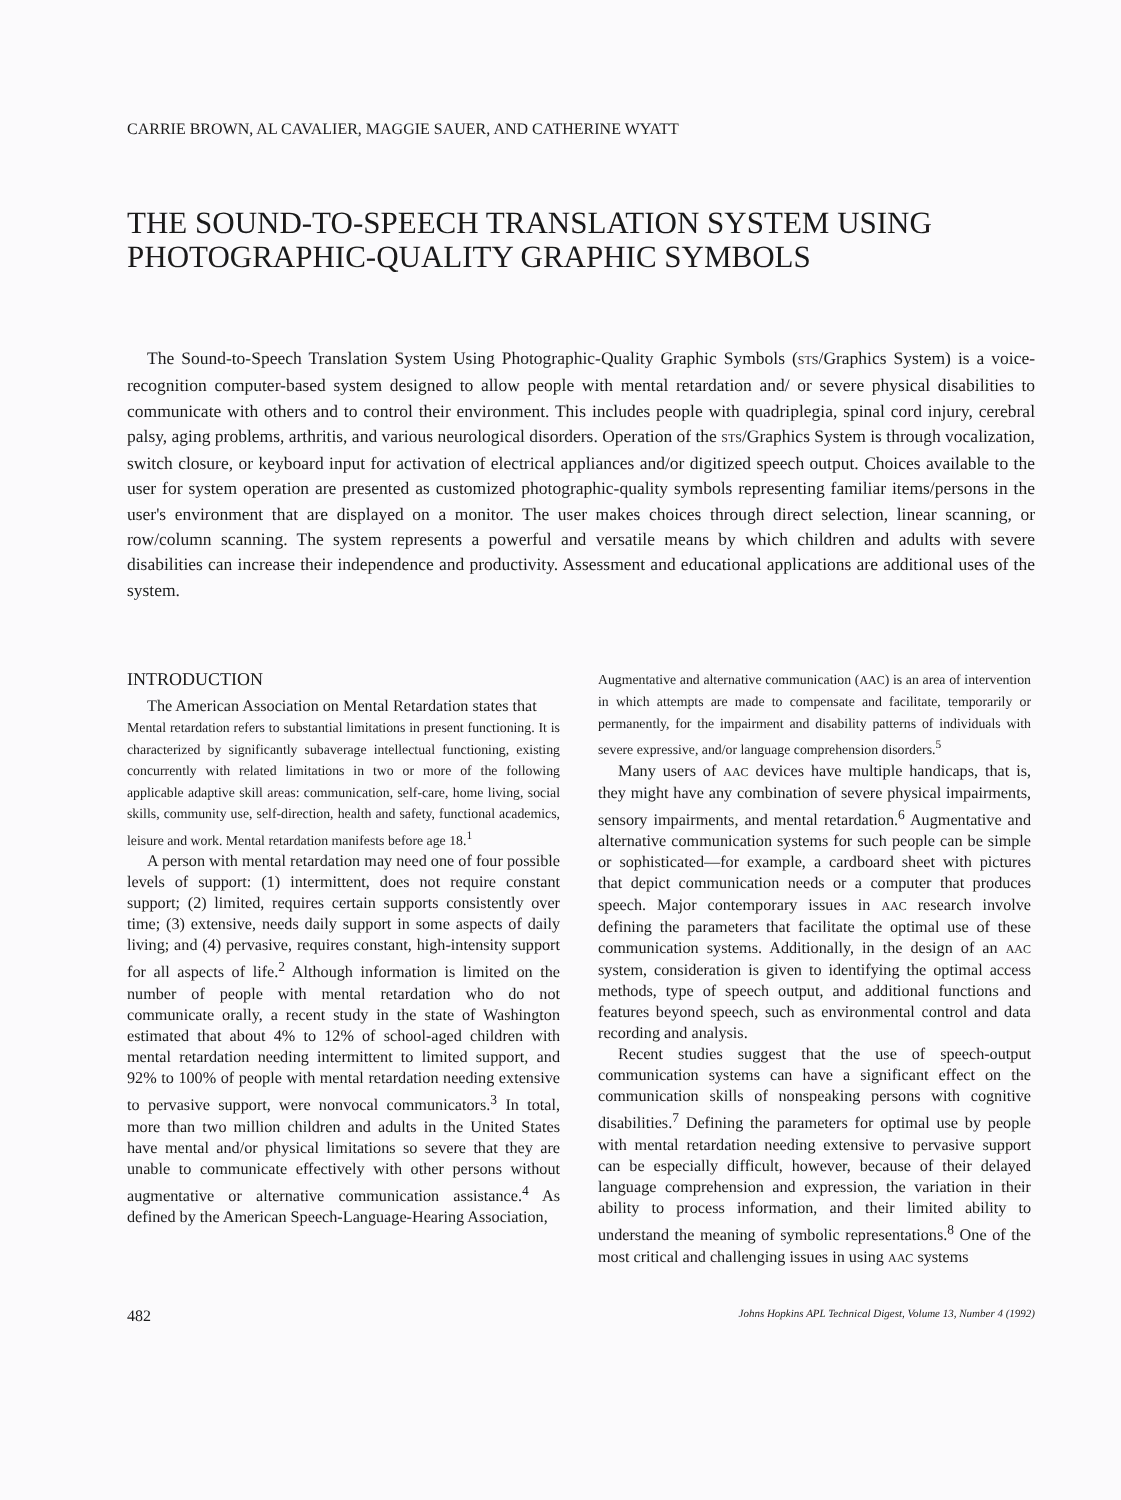CARRIE BROWN, AL CAVALIER, MAGGIE SAUER, AND CATHERINE WYATT
THE SOUND-TO-SPEECH TRANSLATION SYSTEM USING PHOTOGRAPHIC-QUALITY GRAPHIC SYMBOLS
The Sound-to-Speech Translation System Using Photographic-Quality Graphic Symbols (STS/Graphics System) is a voice-recognition computer-based system designed to allow people with mental retardation and/ or severe physical disabilities to communicate with others and to control their environment. This includes people with quadriplegia, spinal cord injury, cerebral palsy, aging problems, arthritis, and various neurological disorders. Operation of the STS/Graphics System is through vocalization, switch closure, or keyboard input for activation of electrical appliances and/or digitized speech output. Choices available to the user for system operation are presented as customized photographic-quality symbols representing familiar items/persons in the user's environment that are displayed on a monitor. The user makes choices through direct selection, linear scanning, or row/column scanning. The system represents a powerful and versatile means by which children and adults with severe disabilities can increase their independence and productivity. Assessment and educational applications are additional uses of the system.
INTRODUCTION
The American Association on Mental Retardation states that
Mental retardation refers to substantial limitations in present functioning. It is characterized by significantly subaverage intellectual functioning, existing concurrently with related limitations in two or more of the following applicable adaptive skill areas: communication, self-care, home living, social skills, community use, self-direction, health and safety, functional academics, leisure and work. Mental retardation manifests before age 18.<sup>1</sup>
A person with mental retardation may need one of four possible levels of support: (1) intermittent, does not require constant support; (2) limited, requires certain supports consistently over time; (3) extensive, needs daily support in some aspects of daily living; and (4) pervasive, requires constant, high-intensity support for all aspects of life.<sup>2</sup> Although information is limited on the number of people with mental retardation who do not communicate orally, a recent study in the state of Washington estimated that about 4% to 12% of school-aged children with mental retardation needing intermittent to limited support, and 92% to 100% of people with mental retardation needing extensive to pervasive support, were nonvocal communicators.<sup>3</sup> In total, more than two million children and adults in the United States have mental and/or physical limitations so severe that they are unable to communicate effectively with other persons without augmentative or alternative communication assistance.<sup>4</sup> As defined by the American Speech-Language-Hearing Association,
Augmentative and alternative communication (AAC) is an area of intervention in which attempts are made to compensate and facilitate, temporarily or permanently, for the impairment and disability patterns of individuals with severe expressive, and/or language comprehension disorders.<sup>5</sup>
Many users of AAC devices have multiple handicaps, that is, they might have any combination of severe physical impairments, sensory impairments, and mental retardation.<sup>6</sup> Augmentative and alternative communication systems for such people can be simple or sophisticated—for example, a cardboard sheet with pictures that depict communication needs or a computer that produces speech. Major contemporary issues in AAC research involve defining the parameters that facilitate the optimal use of these communication systems. Additionally, in the design of an AAC system, consideration is given to identifying the optimal access methods, type of speech output, and additional functions and features beyond speech, such as environmental control and data recording and analysis.
Recent studies suggest that the use of speech-output communication systems can have a significant effect on the communication skills of nonspeaking persons with cognitive disabilities.<sup>7</sup> Defining the parameters for optimal use by people with mental retardation needing extensive to pervasive support can be especially difficult, however, because of their delayed language comprehension and expression, the variation in their ability to process information, and their limited ability to understand the meaning of symbolic representations.<sup>8</sup> One of the most critical and challenging issues in using AAC systems
482 Johns Hopkins APL Technical Digest, Volume 13, Number 4 (1992)